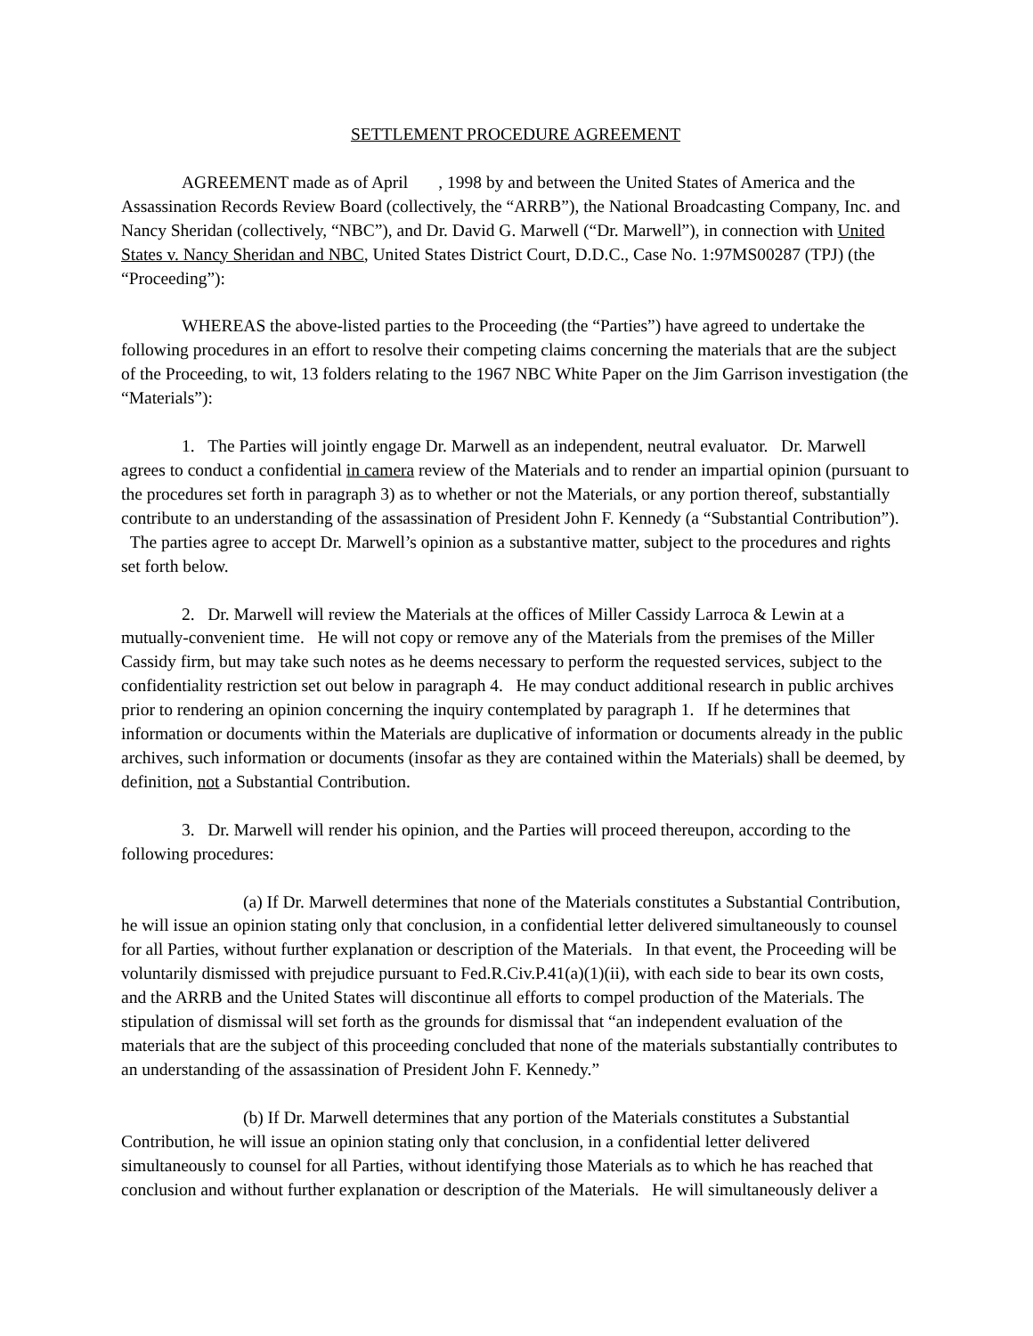SETTLEMENT PROCEDURE AGREEMENT
AGREEMENT made as of April , 1998 by and between the United States of America and the Assassination Records Review Board (collectively, the “ARRB”), the National Broadcasting Company, Inc. and Nancy Sheridan (collectively, “NBC”), and Dr. David G. Marwell (“Dr. Marwell”), in connection with United States v. Nancy Sheridan and NBC, United States District Court, D.D.C., Case No. 1:97MS00287 (TPJ) (the “Proceeding”):
WHEREAS the above-listed parties to the Proceeding (the “Parties”) have agreed to undertake the following procedures in an effort to resolve their competing claims concerning the materials that are the subject of the Proceeding, to wit, 13 folders relating to the 1967 NBC White Paper on the Jim Garrison investigation (the “Materials”):
1. The Parties will jointly engage Dr. Marwell as an independent, neutral evaluator. Dr. Marwell agrees to conduct a confidential in camera review of the Materials and to render an impartial opinion (pursuant to the procedures set forth in paragraph 3) as to whether or not the Materials, or any portion thereof, substantially contribute to an understanding of the assassination of President John F. Kennedy (a “Substantial Contribution”). The parties agree to accept Dr. Marwell’s opinion as a substantive matter, subject to the procedures and rights set forth below.
2. Dr. Marwell will review the Materials at the offices of Miller Cassidy Larroca & Lewin at a mutually-convenient time. He will not copy or remove any of the Materials from the premises of the Miller Cassidy firm, but may take such notes as he deems necessary to perform the requested services, subject to the confidentiality restriction set out below in paragraph 4. He may conduct additional research in public archives prior to rendering an opinion concerning the inquiry contemplated by paragraph 1. If he determines that information or documents within the Materials are duplicative of information or documents already in the public archives, such information or documents (insofar as they are contained within the Materials) shall be deemed, by definition, not a Substantial Contribution.
3. Dr. Marwell will render his opinion, and the Parties will proceed thereupon, according to the following procedures:
(a) If Dr. Marwell determines that none of the Materials constitutes a Substantial Contribution, he will issue an opinion stating only that conclusion, in a confidential letter delivered simultaneously to counsel for all Parties, without further explanation or description of the Materials. In that event, the Proceeding will be voluntarily dismissed with prejudice pursuant to Fed.R.Civ.P.41(a)(1)(ii), with each side to bear its own costs, and the ARRB and the United States will discontinue all efforts to compel production of the Materials. The stipulation of dismissal will set forth as the grounds for dismissal that “an independent evaluation of the materials that are the subject of this proceeding concluded that none of the materials substantially contributes to an understanding of the assassination of President John F. Kennedy.”
(b) If Dr. Marwell determines that any portion of the Materials constitutes a Substantial Contribution, he will issue an opinion stating only that conclusion, in a confidential letter delivered simultaneously to counsel for all Parties, without identifying those Materials as to which he has reached that conclusion and without further explanation or description of the Materials. He will simultaneously deliver a